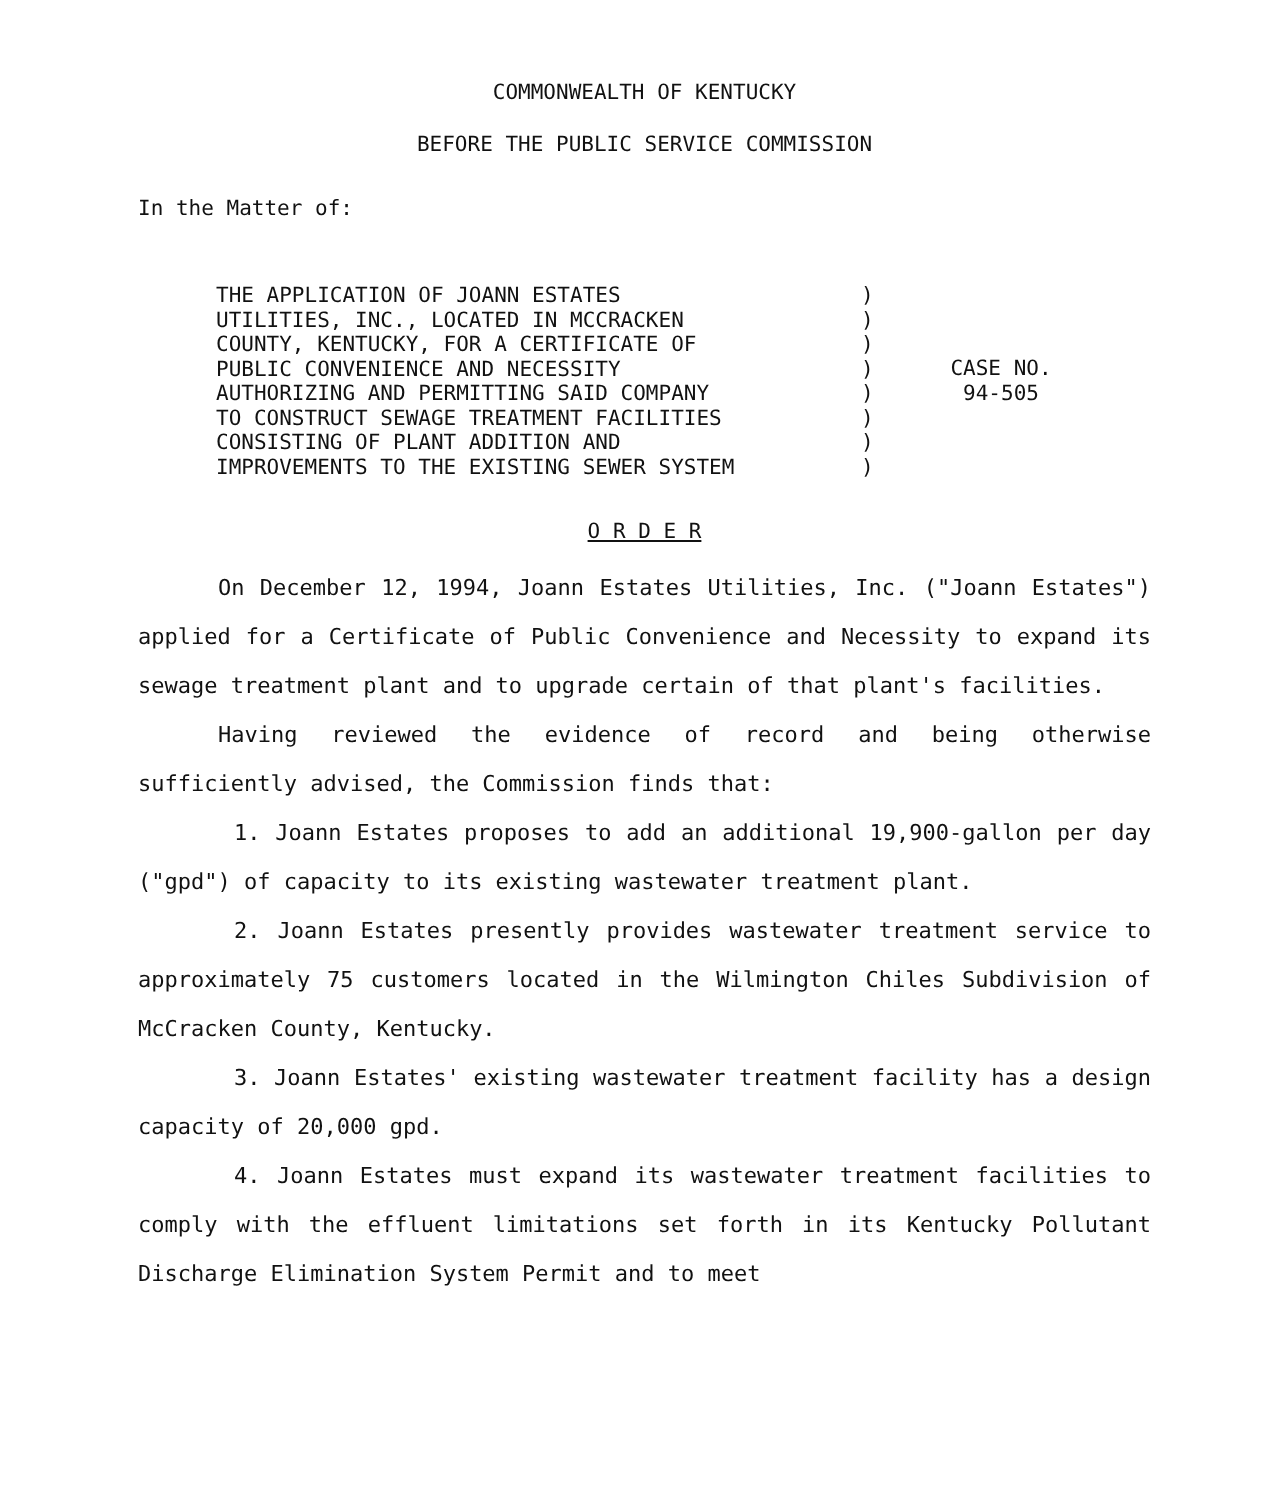COMMONWEALTH OF KENTUCKY
BEFORE THE PUBLIC SERVICE COMMISSION
In the Matter of:
THE APPLICATION OF JOANN ESTATES UTILITIES, INC., LOCATED IN MCCRACKEN COUNTY, KENTUCKY, FOR A CERTIFICATE OF PUBLIC CONVENIENCE AND NECESSITY AUTHORIZING AND PERMITTING SAID COMPANY TO CONSTRUCT SEWAGE TREATMENT FACILITIES CONSISTING OF PLANT ADDITION AND IMPROVEMENTS TO THE EXISTING SEWER SYSTEM
) ) ) ) ) ) ) )
CASE NO.
94-505
O R D E R
On December 12, 1994, Joann Estates Utilities, Inc. ("Joann Estates") applied for a Certificate of Public Convenience and Necessity to expand its sewage treatment plant and to upgrade certain of that plant's facilities.
Having reviewed the evidence of record and being otherwise sufficiently advised, the Commission finds that:
1. Joann Estates proposes to add an additional 19,900-gallon per day ("gpd") of capacity to its existing wastewater treatment plant.
2. Joann Estates presently provides wastewater treatment service to approximately 75 customers located in the Wilmington Chiles Subdivision of McCracken County, Kentucky.
3. Joann Estates' existing wastewater treatment facility has a design capacity of 20,000 gpd.
4. Joann Estates must expand its wastewater treatment facilities to comply with the effluent limitations set forth in its Kentucky Pollutant Discharge Elimination System Permit and to meet